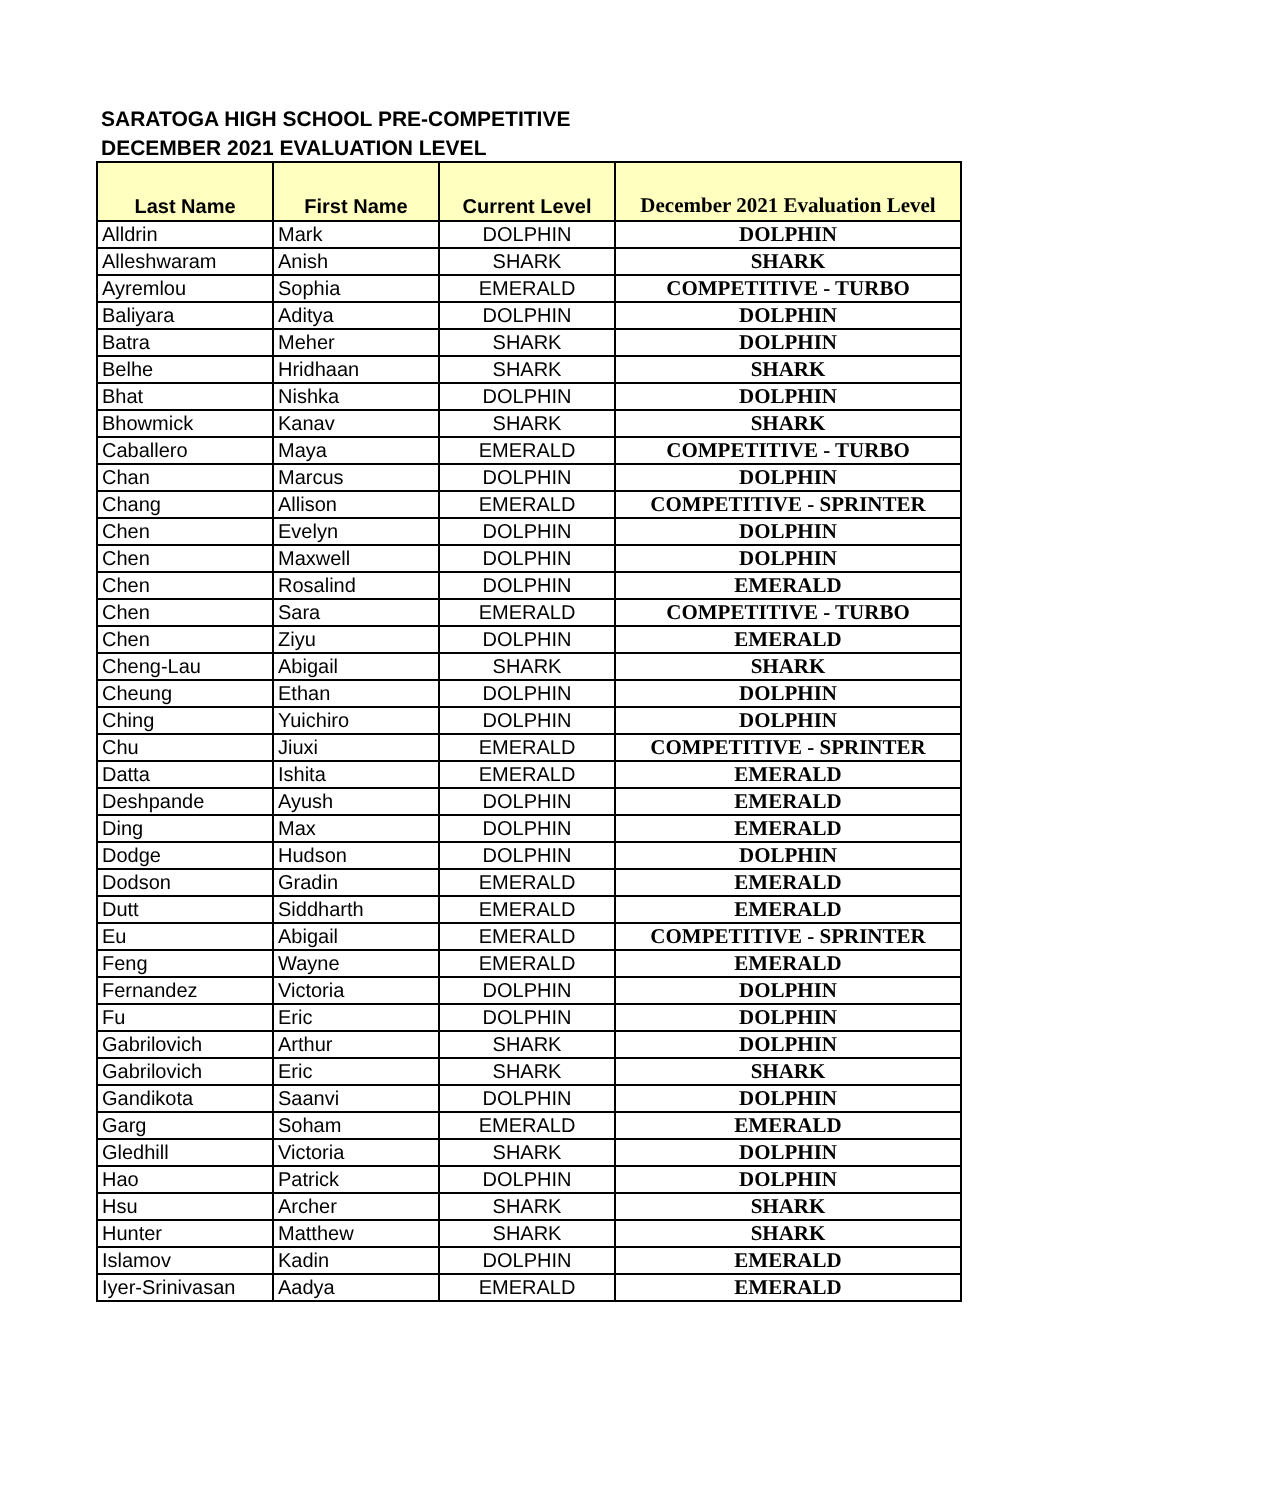SARATOGA HIGH SCHOOL PRE-COMPETITIVE
DECEMBER 2021 EVALUATION LEVEL
| Last Name | First Name | Current Level | December 2021 Evaluation Level |
| --- | --- | --- | --- |
| Alldrin | Mark | DOLPHIN | DOLPHIN |
| Alleshwaram | Anish | SHARK | SHARK |
| Ayremlou | Sophia | EMERALD | COMPETITIVE - TURBO |
| Baliyara | Aditya | DOLPHIN | DOLPHIN |
| Batra | Meher | SHARK | DOLPHIN |
| Belhe | Hridhaan | SHARK | SHARK |
| Bhat | Nishka | DOLPHIN | DOLPHIN |
| Bhowmick | Kanav | SHARK | SHARK |
| Caballero | Maya | EMERALD | COMPETITIVE - TURBO |
| Chan | Marcus | DOLPHIN | DOLPHIN |
| Chang | Allison | EMERALD | COMPETITIVE - SPRINTER |
| Chen | Evelyn | DOLPHIN | DOLPHIN |
| Chen | Maxwell | DOLPHIN | DOLPHIN |
| Chen | Rosalind | DOLPHIN | EMERALD |
| Chen | Sara | EMERALD | COMPETITIVE - TURBO |
| Chen | Ziyu | DOLPHIN | EMERALD |
| Cheng-Lau | Abigail | SHARK | SHARK |
| Cheung | Ethan | DOLPHIN | DOLPHIN |
| Ching | Yuichiro | DOLPHIN | DOLPHIN |
| Chu | Jiuxi | EMERALD | COMPETITIVE - SPRINTER |
| Datta | Ishita | EMERALD | EMERALD |
| Deshpande | Ayush | DOLPHIN | EMERALD |
| Ding | Max | DOLPHIN | EMERALD |
| Dodge | Hudson | DOLPHIN | DOLPHIN |
| Dodson | Gradin | EMERALD | EMERALD |
| Dutt | Siddharth | EMERALD | EMERALD |
| Eu | Abigail | EMERALD | COMPETITIVE - SPRINTER |
| Feng | Wayne | EMERALD | EMERALD |
| Fernandez | Victoria | DOLPHIN | DOLPHIN |
| Fu | Eric | DOLPHIN | DOLPHIN |
| Gabrilovich | Arthur | SHARK | DOLPHIN |
| Gabrilovich | Eric | SHARK | SHARK |
| Gandikota | Saanvi | DOLPHIN | DOLPHIN |
| Garg | Soham | EMERALD | EMERALD |
| Gledhill | Victoria | SHARK | DOLPHIN |
| Hao | Patrick | DOLPHIN | DOLPHIN |
| Hsu | Archer | SHARK | SHARK |
| Hunter | Matthew | SHARK | SHARK |
| Islamov | Kadin | DOLPHIN | EMERALD |
| Iyer-Srinivasan | Aadya | EMERALD | EMERALD |